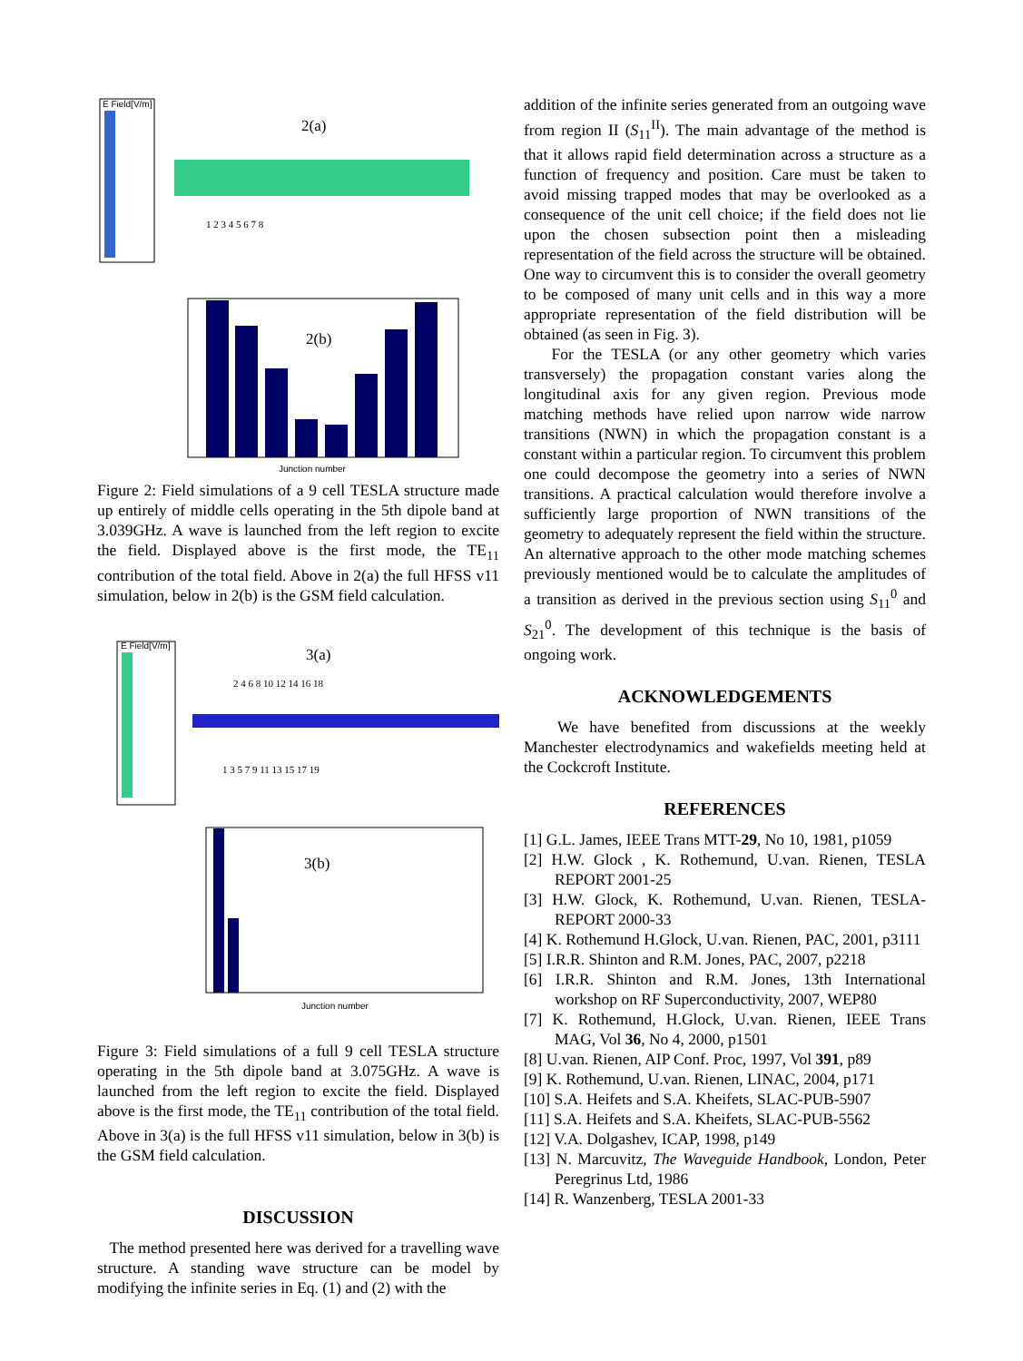E Field[V/m]
2(a)
1 2 3 4 5 6 7 8
2(b)
Junction number
Figure 2: Field simulations of a 9 cell TESLA structure made up entirely of middle cells operating in the 5th dipole band at 3.039GHz. A wave is launched from the left region to excite the field. Displayed above is the first mode, the TE<sub>11</sub> contribution of the total field. Above in 2(a) the full HFSS v11 simulation, below in 2(b) is the GSM field calculation.
E Field[V/m]
3(a)
2 4 6 8 10 12 14 16 18
1 3 5 7 9 11 13 15 17 19
3(b)
Junction number
Figure 3: Field simulations of a full 9 cell TESLA structure operating in the 5th dipole band at 3.075GHz. A wave is launched from the left region to excite the field. Displayed above is the first mode, the TE<sub>11</sub> contribution of the total field. Above in 3(a) is the full HFSS v11 simulation, below in 3(b) is the GSM field calculation.
DISCUSSION
The method presented here was derived for a travelling wave structure. A standing wave structure can be model by modifying the infinite series in Eq. (1) and (2) with the
addition of the infinite series generated from an outgoing wave from region II (S<sub>11</sub><sup>II</sup>). The main advantage of the method is that it allows rapid field determination across a structure as a function of frequency and position. Care must be taken to avoid missing trapped modes that may be overlooked as a consequence of the unit cell choice; if the field does not lie upon the chosen subsection point then a misleading representation of the field across the structure will be obtained. One way to circumvent this is to consider the overall geometry to be composed of many unit cells and in this way a more appropriate representation of the field distribution will be obtained (as seen in Fig. 3).
For the TESLA (or any other geometry which varies transversely) the propagation constant varies along the longitudinal axis for any given region. Previous mode matching methods have relied upon narrow wide narrow transitions (NWN) in which the propagation constant is a constant within a particular region. To circumvent this problem one could decompose the geometry into a series of NWN transitions. A practical calculation would therefore involve a sufficiently large proportion of NWN transitions of the geometry to adequately represent the field within the structure. An alternative approach to the other mode matching schemes previously mentioned would be to calculate the amplitudes of a transition as derived in the previous section using S<sub>11</sub><sup>0</sup> and S<sub>21</sub><sup>0</sup>. The development of this technique is the basis of ongoing work.
ACKNOWLEDGEMENTS
We have benefited from discussions at the weekly Manchester electrodynamics and wakefields meeting held at the Cockcroft Institute.
REFERENCES
[1] G.L. James, IEEE Trans MTT-29, No 10, 1981, p1059
[2] H.W. Glock , K. Rothemund, U.van. Rienen, TESLA REPORT 2001-25
[3] H.W. Glock, K. Rothemund, U.van. Rienen, TESLA-REPORT 2000-33
[4] K. Rothemund H.Glock, U.van. Rienen, PAC, 2001, p3111
[5] I.R.R. Shinton and R.M. Jones, PAC, 2007, p2218
[6] I.R.R. Shinton and R.M. Jones, 13th International workshop on RF Superconductivity, 2007, WEP80
[7] K. Rothemund, H.Glock, U.van. Rienen, IEEE Trans MAG, Vol 36, No 4, 2000, p1501
[8] U.van. Rienen, AIP Conf. Proc, 1997, Vol 391, p89
[9] K. Rothemund, U.van. Rienen, LINAC, 2004, p171
[10] S.A. Heifets and S.A. Kheifets, SLAC-PUB-5907
[11] S.A. Heifets and S.A. Kheifets, SLAC-PUB-5562
[12] V.A. Dolgashev, ICAP, 1998, p149
[13] N. Marcuvitz, The Waveguide Handbook, London, Peter Peregrinus Ltd, 1986
[14] R. Wanzenberg, TESLA 2001-33